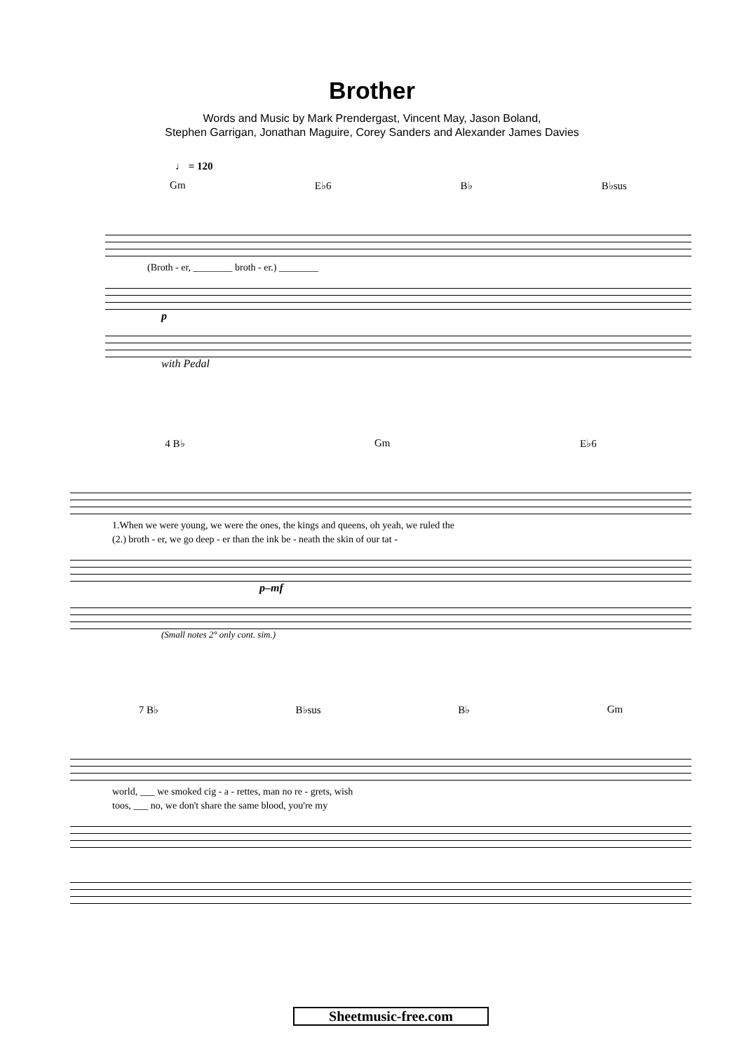Brother
Words and Music by Mark Prendergast, Vincent May, Jason Boland,
Stephen Garrigan, Jonathan Maguire, Corey Sanders and Alexander James Davies
♩ = 120
Gm E♭6 B♭ B♭sus
(Broth - er, ________ broth - er.) ________
p
with Pedal
4 B♭ Gm E♭6
1.When we were young, we were the ones, the kings and queens, oh yeah, we ruled the
(2.) broth - er, we go deep - er than the ink be - neath the skin of our tat -
p–mf
(Small notes 2° only cont. sim.)
7 B♭ B♭sus B♭ Gm
world, ___ we smoked cig - a - rettes, man no re - grets, wish
toos, ___ no, we don't share the same blood, you're my
Sheetmusic-free.com